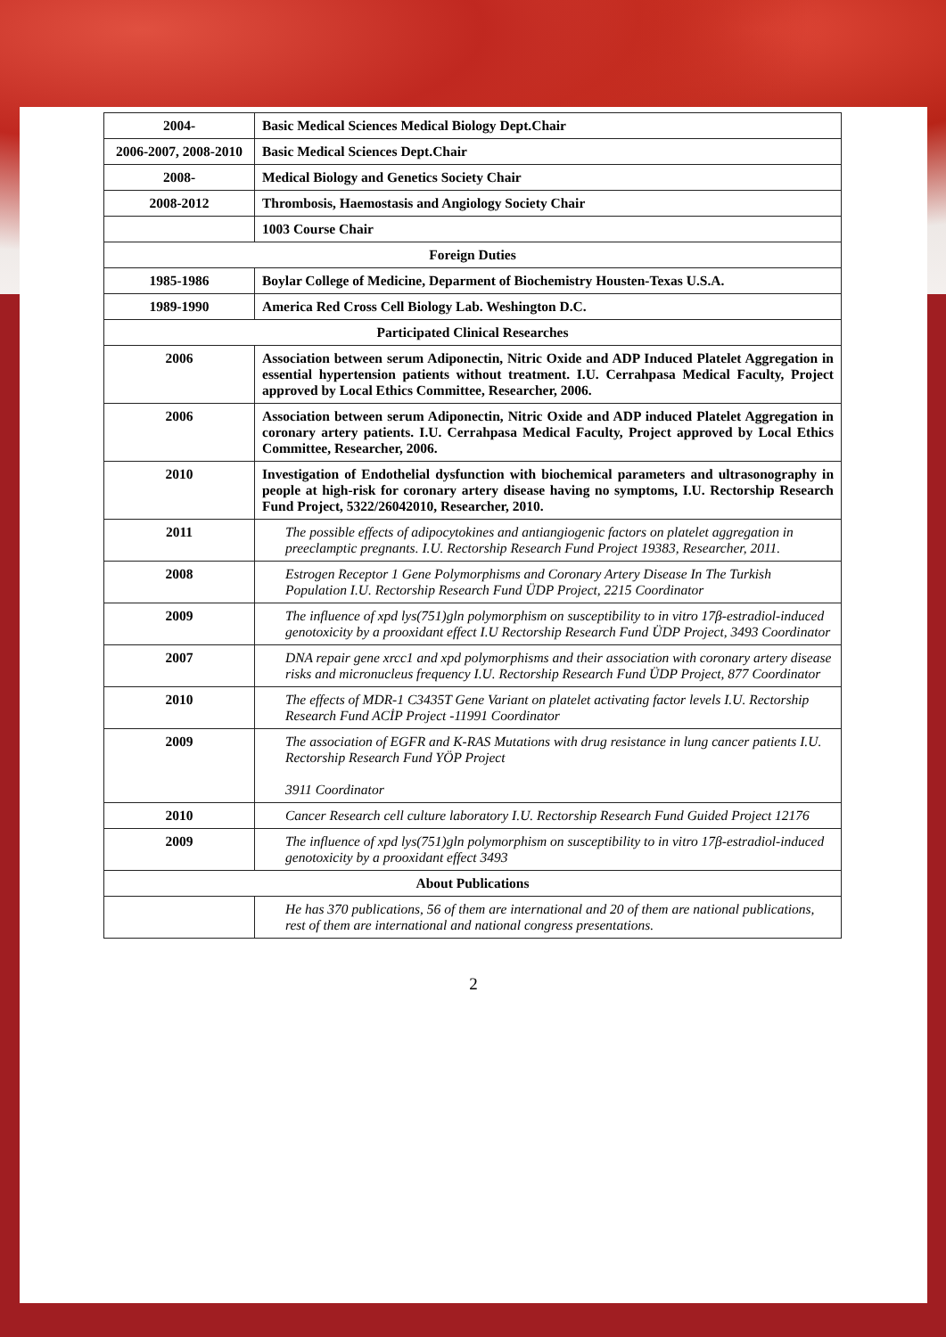| 2004- | Basic Medical Sciences Medical Biology Dept.Chair |
| 2006-2007, 2008-2010 | Basic Medical Sciences Dept.Chair |
| 2008- | Medical Biology and Genetics Society Chair |
| 2008-2012 | Thrombosis, Haemostasis and Angiology Society Chair |
| | 1003 Course Chair |
| Foreign Duties | |
| 1985-1986 | Boylar College of Medicine, Deparment of Biochemistry Housten-Texas U.S.A. |
| 1989-1990 | America Red Cross Cell Biology Lab. Weshington D.C. |
| Participated Clinical Researches | |
| 2006 | Association between serum Adiponectin, Nitric Oxide and ADP Induced Platelet Aggregation in essential hypertension patients without treatment. I.U. Cerrahpasa Medical Faculty, Project approved by Local Ethics Committee, Researcher, 2006. |
| 2006 | Association between serum Adiponectin, Nitric Oxide and ADP induced Platelet Aggregation in coronary artery patients. I.U. Cerrahpasa Medical Faculty, Project approved by Local Ethics Committee, Researcher, 2006. |
| 2010 | Investigation of Endothelial dysfunction with biochemical parameters and ultrasonography in people at high-risk for coronary artery disease having no symptoms, I.U. Rectorship Research Fund Project, 5322/26042010, Researcher, 2010. |
| 2011 | The possible effects of adipocytokines and antiangiogenic factors on platelet aggregation in preeclamptic pregnants. I.U. Rectorship Research Fund Project 19383, Researcher, 2011. |
| 2008 | Estrogen Receptor 1 Gene Polymorphisms and Coronary Artery Disease In The Turkish Population I.U. Rectorship Research Fund ÜDP Project, 2215 Coordinator |
| 2009 | The influence of xpd lys(751)gln polymorphism on susceptibility to in vitro 17β-estradiol-induced genotoxicity by a prooxidant effect I.U Rectorship Research Fund ÜDP Project, 3493 Coordinator |
| 2007 | DNA repair gene xrcc1 and xpd polymorphisms and their association with coronary artery disease risks and micronucleus frequency I.U. Rectorship Research Fund ÜDP Project, 877 Coordinator |
| 2010 | The effects of MDR-1 C3435T Gene Variant on platelet activating factor levels I.U. Rectorship Research Fund ACİP Project -11991 Coordinator |
| 2009 | The association of EGFR and K-RAS Mutations with drug resistance in lung cancer patients I.U. Rectorship Research Fund YÖP Project 3911 Coordinator |
| 2010 | Cancer Research cell culture laboratory I.U. Rectorship Research Fund Guided Project 12176 |
| 2009 | The influence of xpd lys(751)gln polymorphism on susceptibility to in vitro 17β-estradiol-induced genotoxicity by a prooxidant effect 3493 |
| About Publications | |
| | He has 370 publications, 56 of them are international and 20 of them are national publications, rest of them are international and national congress presentations. |
2